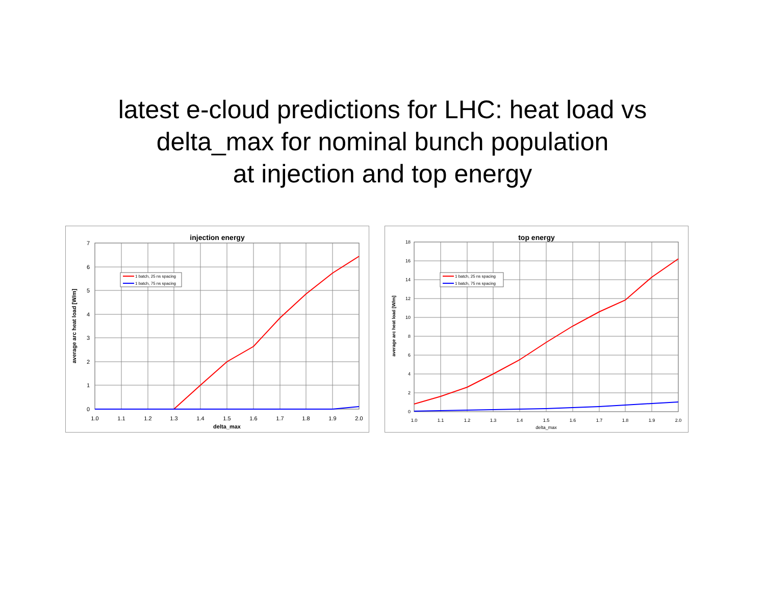latest e-cloud predictions for LHC: heat load vs
delta_max for nominal bunch population
at injection and top energy
injection energy
0
1
2
3
4
5
6
7
1.0
1.1
1.2
1.3
1.4
1.5
1.6
1.7
1.8
1.9
2.0
delta_max
average arc heat load [W/m]
1 batch, 25 ns spacing
1 batch, 75 ns spacing
top energy
0
2
4
6
8
10
12
14
16
18
1.0
1.1
1.2
1.3
1.4
1.5
1.6
1.7
1.8
1.9
2.0
delta_max
average arc heat load [W/m]
1 batch, 25 ns spacing
1 batch, 75 ns spacing